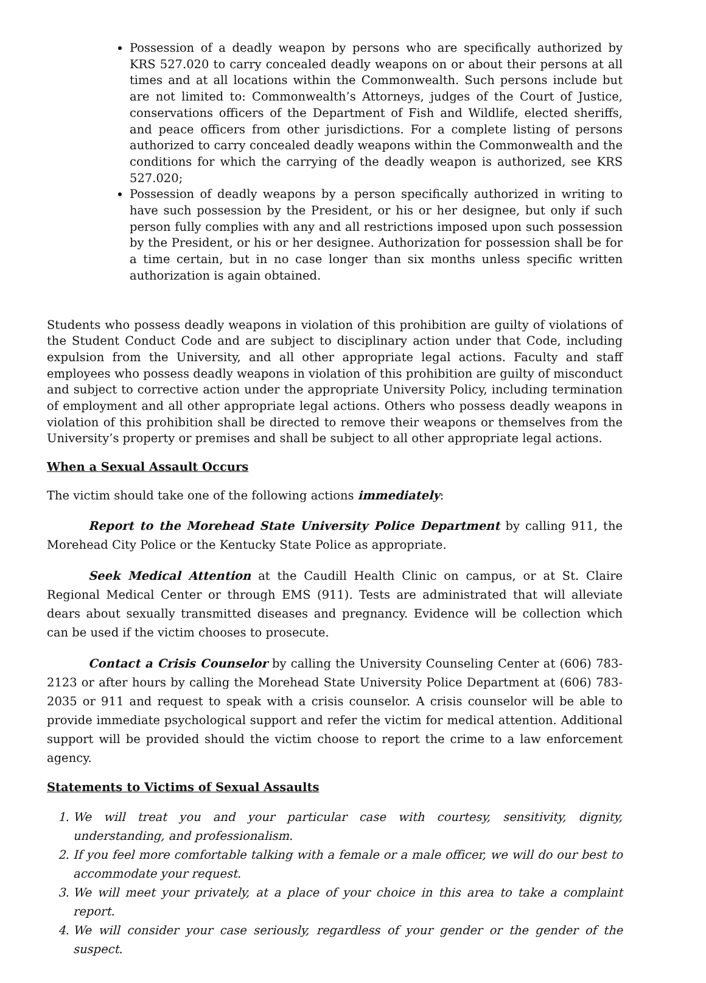Possession of a deadly weapon by persons who are specifically authorized by KRS 527.020 to carry concealed deadly weapons on or about their persons at all times and at all locations within the Commonwealth. Such persons include but are not limited to: Commonwealth’s Attorneys, judges of the Court of Justice, conservations officers of the Department of Fish and Wildlife, elected sheriffs, and peace officers from other jurisdictions. For a complete listing of persons authorized to carry concealed deadly weapons within the Commonwealth and the conditions for which the carrying of the deadly weapon is authorized, see KRS 527.020;
Possession of deadly weapons by a person specifically authorized in writing to have such possession by the President, or his or her designee, but only if such person fully complies with any and all restrictions imposed upon such possession by the President, or his or her designee. Authorization for possession shall be for a time certain, but in no case longer than six months unless specific written authorization is again obtained.
Students who possess deadly weapons in violation of this prohibition are guilty of violations of the Student Conduct Code and are subject to disciplinary action under that Code, including expulsion from the University, and all other appropriate legal actions. Faculty and staff employees who possess deadly weapons in violation of this prohibition are guilty of misconduct and subject to corrective action under the appropriate University Policy, including termination of employment and all other appropriate legal actions. Others who possess deadly weapons in violation of this prohibition shall be directed to remove their weapons or themselves from the University’s property or premises and shall be subject to all other appropriate legal actions.
When a Sexual Assault Occurs
The victim should take one of the following actions immediately:
Report to the Morehead State University Police Department by calling 911, the Morehead City Police or the Kentucky State Police as appropriate.
Seek Medical Attention at the Caudill Health Clinic on campus, or at St. Claire Regional Medical Center or through EMS (911). Tests are administrated that will alleviate dears about sexually transmitted diseases and pregnancy. Evidence will be collection which can be used if the victim chooses to prosecute.
Contact a Crisis Counselor by calling the University Counseling Center at (606) 783-2123 or after hours by calling the Morehead State University Police Department at (606) 783-2035 or 911 and request to speak with a crisis counselor. A crisis counselor will be able to provide immediate psychological support and refer the victim for medical attention. Additional support will be provided should the victim choose to report the crime to a law enforcement agency.
Statements to Victims of Sexual Assaults
1. We will treat you and your particular case with courtesy, sensitivity, dignity, understanding, and professionalism.
2. If you feel more comfortable talking with a female or a male officer, we will do our best to accommodate your request.
3. We will meet your privately, at a place of your choice in this area to take a complaint report.
4. We will consider your case seriously, regardless of your gender or the gender of the suspect.